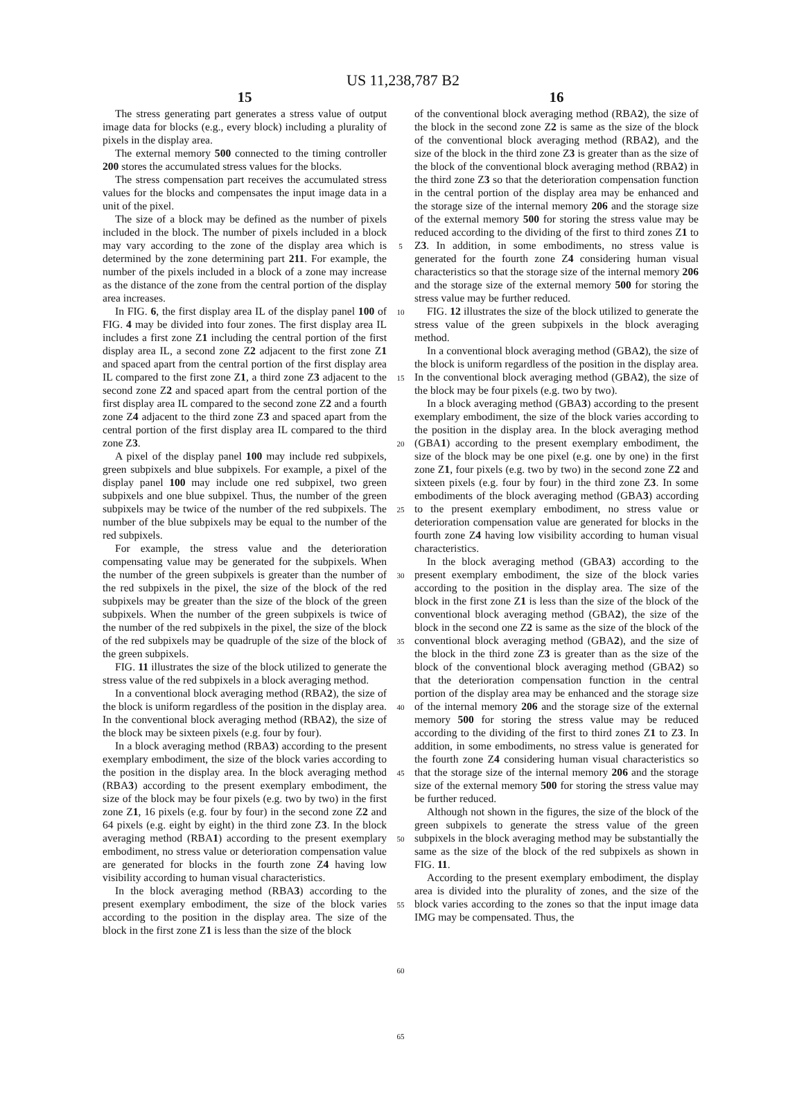US 11,238,787 B2
15
The stress generating part generates a stress value of output image data for blocks (e.g., every block) including a plurality of pixels in the display area.
The external memory 500 connected to the timing controller 200 stores the accumulated stress values for the blocks.
The stress compensation part receives the accumulated stress values for the blocks and compensates the input image data in a unit of the pixel.
The size of a block may be defined as the number of pixels included in the block. The number of pixels included in a block may vary according to the zone of the display area which is determined by the zone determining part 211. For example, the number of the pixels included in a block of a zone may increase as the distance of the zone from the central portion of the display area increases.
In FIG. 6, the first display area IL of the display panel 100 of FIG. 4 may be divided into four zones. The first display area IL includes a first zone Z1 including the central portion of the first display area IL, a second zone Z2 adjacent to the first zone Z1 and spaced apart from the central portion of the first display area IL compared to the first zone Z1, a third zone Z3 adjacent to the second zone Z2 and spaced apart from the central portion of the first display area IL compared to the second zone Z2 and a fourth zone Z4 adjacent to the third zone Z3 and spaced apart from the central portion of the first display area IL compared to the third zone Z3.
A pixel of the display panel 100 may include red subpixels, green subpixels and blue subpixels. For example, a pixel of the display panel 100 may include one red subpixel, two green subpixels and one blue subpixel. Thus, the number of the green subpixels may be twice of the number of the red subpixels. The number of the blue subpixels may be equal to the number of the red subpixels.
For example, the stress value and the deterioration compensating value may be generated for the subpixels. When the number of the green subpixels is greater than the number of the red subpixels in the pixel, the size of the block of the red subpixels may be greater than the size of the block of the green subpixels. When the number of the green subpixels is twice of the number of the red subpixels in the pixel, the size of the block of the red subpixels may be quadruple of the size of the block of the green subpixels.
FIG. 11 illustrates the size of the block utilized to generate the stress value of the red subpixels in a block averaging method.
In a conventional block averaging method (RBA2), the size of the block is uniform regardless of the position in the display area. In the conventional block averaging method (RBA2), the size of the block may be sixteen pixels (e.g. four by four).
In a block averaging method (RBA3) according to the present exemplary embodiment, the size of the block varies according to the position in the display area. In the block averaging method (RBA3) according to the present exemplary embodiment, the size of the block may be four pixels (e.g. two by two) in the first zone Z1, 16 pixels (e.g. four by four) in the second zone Z2 and 64 pixels (e.g. eight by eight) in the third zone Z3. In the block averaging method (RBA1) according to the present exemplary embodiment, no stress value or deterioration compensation value are generated for blocks in the fourth zone Z4 having low visibility according to human visual characteristics.
In the block averaging method (RBA3) according to the present exemplary embodiment, the size of the block varies according to the position in the display area. The size of the block in the first zone Z1 is less than the size of the block
5
10
15
20
25
30
35
40
45
50
55
60
65
16
of the conventional block averaging method (RBA2), the size of the block in the second zone Z2 is same as the size of the block of the conventional block averaging method (RBA2), and the size of the block in the third zone Z3 is greater than as the size of the block of the conventional block averaging method (RBA2) in the third zone Z3 so that the deterioration compensation function in the central portion of the display area may be enhanced and the storage size of the internal memory 206 and the storage size of the external memory 500 for storing the stress value may be reduced according to the dividing of the first to third zones Z1 to Z3. In addition, in some embodiments, no stress value is generated for the fourth zone Z4 considering human visual characteristics so that the storage size of the internal memory 206 and the storage size of the external memory 500 for storing the stress value may be further reduced.
FIG. 12 illustrates the size of the block utilized to generate the stress value of the green subpixels in the block averaging method.
In a conventional block averaging method (GBA2), the size of the block is uniform regardless of the position in the display area. In the conventional block averaging method (GBA2), the size of the block may be four pixels (e.g. two by two).
In a block averaging method (GBA3) according to the present exemplary embodiment, the size of the block varies according to the position in the display area. In the block averaging method (GBA1) according to the present exemplary embodiment, the size of the block may be one pixel (e.g. one by one) in the first zone Z1, four pixels (e.g. two by two) in the second zone Z2 and sixteen pixels (e.g. four by four) in the third zone Z3. In some embodiments of the block averaging method (GBA3) according to the present exemplary embodiment, no stress value or deterioration compensation value are generated for blocks in the fourth zone Z4 having low visibility according to human visual characteristics.
In the block averaging method (GBA3) according to the present exemplary embodiment, the size of the block varies according to the position in the display area. The size of the block in the first zone Z1 is less than the size of the block of the conventional block averaging method (GBA2), the size of the block in the second one Z2 is same as the size of the block of the conventional block averaging method (GBA2), and the size of the block in the third zone Z3 is greater than as the size of the block of the conventional block averaging method (GBA2) so that the deterioration compensation function in the central portion of the display area may be enhanced and the storage size of the internal memory 206 and the storage size of the external memory 500 for storing the stress value may be reduced according to the dividing of the first to third zones Z1 to Z3. In addition, in some embodiments, no stress value is generated for the fourth zone Z4 considering human visual characteristics so that the storage size of the internal memory 206 and the storage size of the external memory 500 for storing the stress value may be further reduced.
Although not shown in the figures, the size of the block of the green subpixels to generate the stress value of the green subpixels in the block averaging method may be substantially the same as the size of the block of the red subpixels as shown in FIG. 11.
According to the present exemplary embodiment, the display area is divided into the plurality of zones, and the size of the block varies according to the zones so that the input image data IMG may be compensated. Thus, the